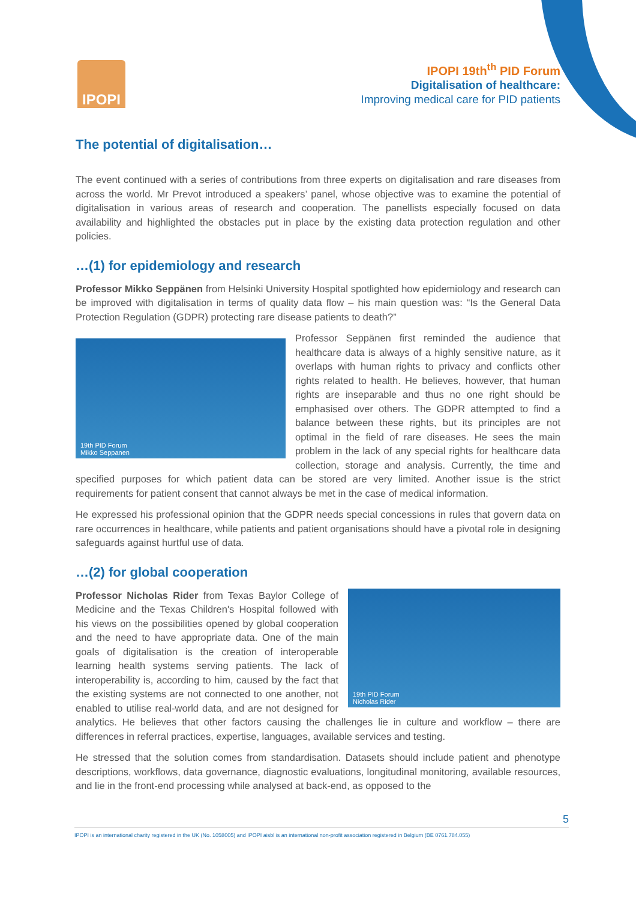IPOPI
IPOPI 19th<sup>th</sup> PID Forum
Digitalisation of healthcare:
Improving medical care for PID patients
The potential of digitalisation…
The event continued with a series of contributions from three experts on digitalisation and rare diseases from across the world. Mr Prevot introduced a speakers’ panel, whose objective was to examine the potential of digitalisation in various areas of research and cooperation. The panellists especially focused on data availability and highlighted the obstacles put in place by the existing data protection regulation and other policies.
…(1) for epidemiology and research
Professor Mikko Seppänen from Helsinki University Hospital spotlighted how epidemiology and research can be improved with digitalisation in terms of quality data flow – his main question was: “Is the General Data Protection Regulation (GDPR) protecting rare disease patients to death?”
19th PID Forum
Mikko Seppanen
Professor Seppänen first reminded the audience that healthcare data is always of a highly sensitive nature, as it overlaps with human rights to privacy and conflicts other rights related to health. He believes, however, that human rights are inseparable and thus no one right should be emphasised over others. The GDPR attempted to find a balance between these rights, but its principles are not optimal in the field of rare diseases. He sees the main problem in the lack of any special rights for healthcare data collection, storage and analysis. Currently, the time and specified purposes for which patient data can be stored are very limited. Another issue is the strict requirements for patient consent that cannot always be met in the case of medical information.
He expressed his professional opinion that the GDPR needs special concessions in rules that govern data on rare occurrences in healthcare, while patients and patient organisations should have a pivotal role in designing safeguards against hurtful use of data.
…(2) for global cooperation
19th PID Forum
Nicholas Rider
Professor Nicholas Rider from Texas Baylor College of Medicine and the Texas Children's Hospital followed with his views on the possibilities opened by global cooperation and the need to have appropriate data. One of the main goals of digitalisation is the creation of interoperable learning health systems serving patients. The lack of interoperability is, according to him, caused by the fact that the existing systems are not connected to one another, not enabled to utilise real-world data, and are not designed for analytics. He believes that other factors causing the challenges lie in culture and workflow – there are differences in referral practices, expertise, languages, available services and testing.
He stressed that the solution comes from standardisation. Datasets should include patient and phenotype descriptions, workflows, data governance, diagnostic evaluations, longitudinal monitoring, available resources, and lie in the front-end processing while analysed at back-end, as opposed to the
5
IPOPI is an international charity registered in the UK (No. 1058005) and IPOPI aisbl is an international non-profit association registered in Belgium (BE 0761.784.055)